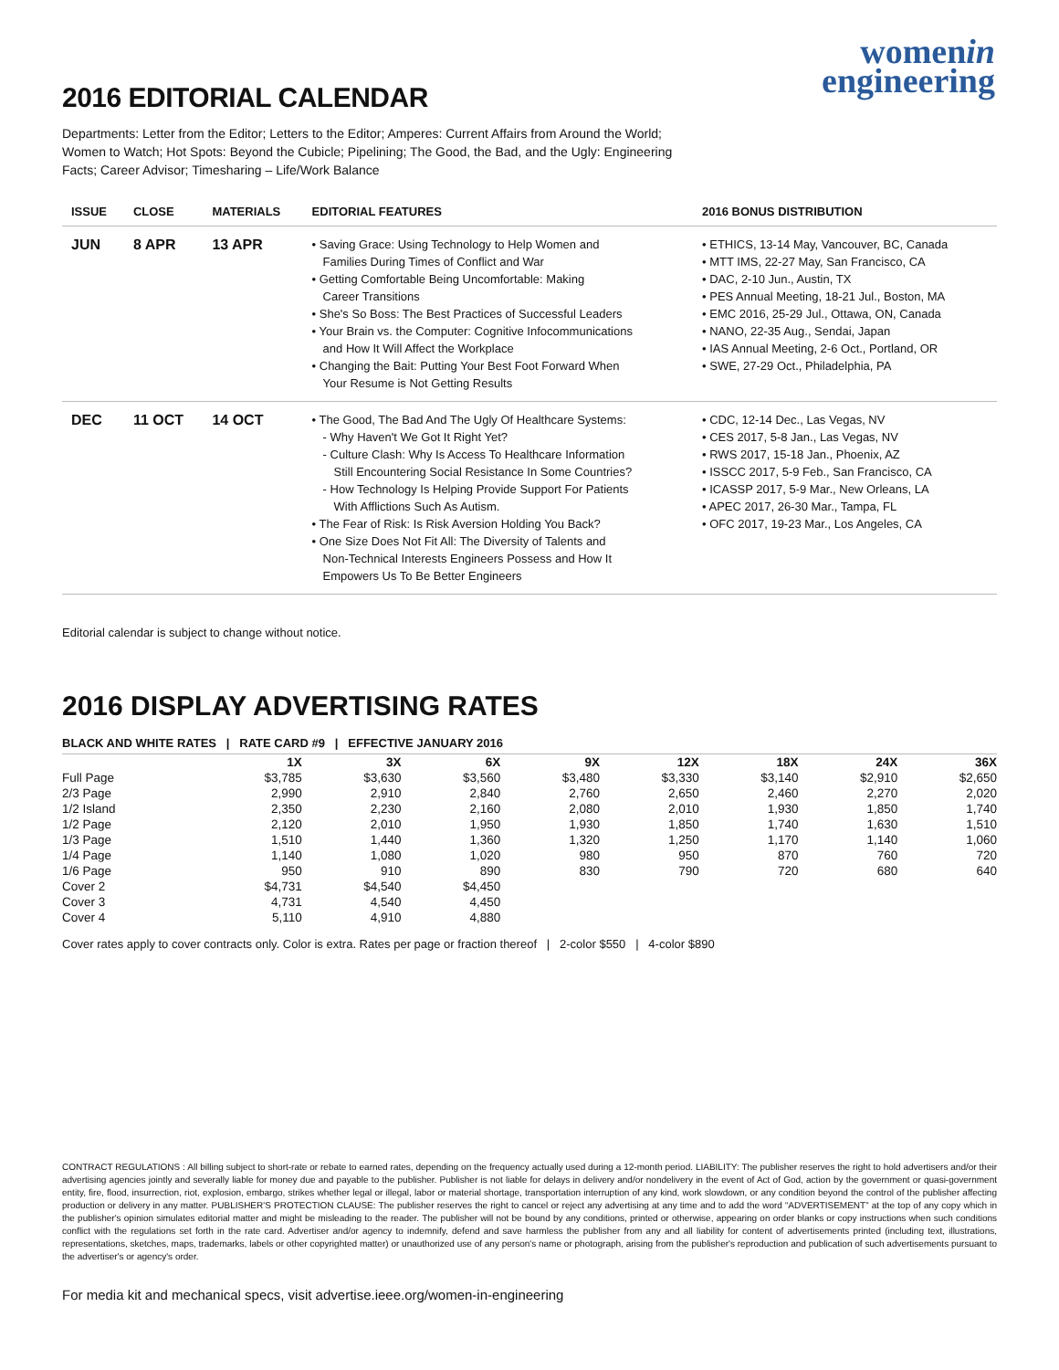womenin
engineering
2016 EDITORIAL CALENDAR
Departments: Letter from the Editor; Letters to the Editor; Amperes: Current Affairs from Around the World; Women to Watch; Hot Spots: Beyond the Cubicle; Pipelining; The Good, the Bad, and the Ugly: Engineering Facts; Career Advisor; Timesharing – Life/Work Balance
| ISSUE | CLOSE | MATERIALS | EDITORIAL FEATURES | 2016 BONUS DISTRIBUTION |
| --- | --- | --- | --- | --- |
| JUN | 8 APR | 13 APR | • Saving Grace: Using Technology to Help Women and Families During Times of Conflict and War • Getting Comfortable Being Uncomfortable: Making Career Transitions • She's So Boss: The Best Practices of Successful Leaders • Your Brain vs. the Computer: Cognitive Infocommunications and How It Will Affect the Workplace • Changing the Bait: Putting Your Best Foot Forward When Your Resume is Not Getting Results | • ETHICS, 13-14 May, Vancouver, BC, Canada • MTT IMS, 22-27 May, San Francisco, CA • DAC, 2-10 Jun., Austin, TX • PES Annual Meeting, 18-21 Jul., Boston, MA • EMC 2016, 25-29 Jul., Ottawa, ON, Canada • NANO, 22-35 Aug., Sendai, Japan • IAS Annual Meeting, 2-6 Oct., Portland, OR • SWE, 27-29 Oct., Philadelphia, PA |
| DEC | 11 OCT | 14 OCT | • The Good, The Bad And The Ugly Of Healthcare Systems: - Why Haven't We Got It Right Yet? - Culture Clash: Why Is Access To Healthcare Information Still Encountering Social Resistance In Some Countries? - How Technology Is Helping Provide Support For Patients With Afflictions Such As Autism. • The Fear of Risk: Is Risk Aversion Holding You Back? • One Size Does Not Fit All: The Diversity of Talents and Non-Technical Interests Engineers Possess and How It Empowers Us To Be Better Engineers | • CDC, 12-14 Dec., Las Vegas, NV • CES 2017, 5-8 Jan., Las Vegas, NV • RWS 2017, 15-18 Jan., Phoenix, AZ • ISSCC 2017, 5-9 Feb., San Francisco, CA • ICASSP 2017, 5-9 Mar., New Orleans, LA • APEC 2017, 26-30 Mar., Tampa, FL • OFC 2017, 19-23 Mar., Los Angeles, CA |
Editorial calendar is subject to change without notice.
2016 DISPLAY ADVERTISING RATES
BLACK AND WHITE RATES | RATE CARD #9 | EFFECTIVE JANUARY 2016
| | 1X | 3X | 6X | 9X | 12X | 18X | 24X | 36X |
| --- | --- | --- | --- | --- | --- | --- | --- | --- |
| Full Page | $3,785 | $3,630 | $3,560 | $3,480 | $3,330 | $3,140 | $2,910 | $2,650 |
| 2/3 Page | 2,990 | 2,910 | 2,840 | 2,760 | 2,650 | 2,460 | 2,270 | 2,020 |
| 1/2 Island | 2,350 | 2,230 | 2,160 | 2,080 | 2,010 | 1,930 | 1,850 | 1,740 |
| 1/2 Page | 2,120 | 2,010 | 1,950 | 1,930 | 1,850 | 1,740 | 1,630 | 1,510 |
| 1/3 Page | 1,510 | 1,440 | 1,360 | 1,320 | 1,250 | 1,170 | 1,140 | 1,060 |
| 1/4 Page | 1,140 | 1,080 | 1,020 | 980 | 950 | 870 | 760 | 720 |
| 1/6 Page | 950 | 910 | 890 | 830 | 790 | 720 | 680 | 640 |
| Cover 2 | $4,731 | $4,540 | $4,450 | | | | | |
| Cover 3 | 4,731 | 4,540 | 4,450 | | | | | |
| Cover 4 | 5,110 | 4,910 | 4,880 | | | | | |
Cover rates apply to cover contracts only. Color is extra. Rates per page or fraction thereof | 2-color $550 | 4-color $890
CONTRACT REGULATIONS : All billing subject to short-rate or rebate to earned rates, depending on the frequency actually used during a 12-month period. LIABILITY: The publisher reserves the right to hold advertisers and/or their advertising agencies jointly and severally liable for money due and payable to the publisher. Publisher is not liable for delays in delivery and/or nondelivery in the event of Act of God, action by the government or quasi-government entity, fire, flood, insurrection, riot, explosion, embargo, strikes whether legal or illegal, labor or material shortage, transportation interruption of any kind, work slowdown, or any condition beyond the control of the publisher affecting production or delivery in any matter. PUBLISHER'S PROTECTION CLAUSE: The publisher reserves the right to cancel or reject any advertising at any time and to add the word “ADVERTISEMENT” at the top of any copy which in the publisher's opinion simulates editorial matter and might be misleading to the reader. The publisher will not be bound by any conditions, printed or otherwise, appearing on order blanks or copy instructions when such conditions conflict with the regulations set forth in the rate card. Advertiser and/or agency to indemnify, defend and save harmless the publisher from any and all liability for content of advertisements printed (including text, illustrations, representations, sketches, maps, trademarks, labels or other copyrighted matter) or unauthorized use of any person's name or photograph, arising from the publisher's reproduction and publication of such advertisements pursuant to the advertiser's or agency's order.
For media kit and mechanical specs, visit advertise.ieee.org/women-in-engineering